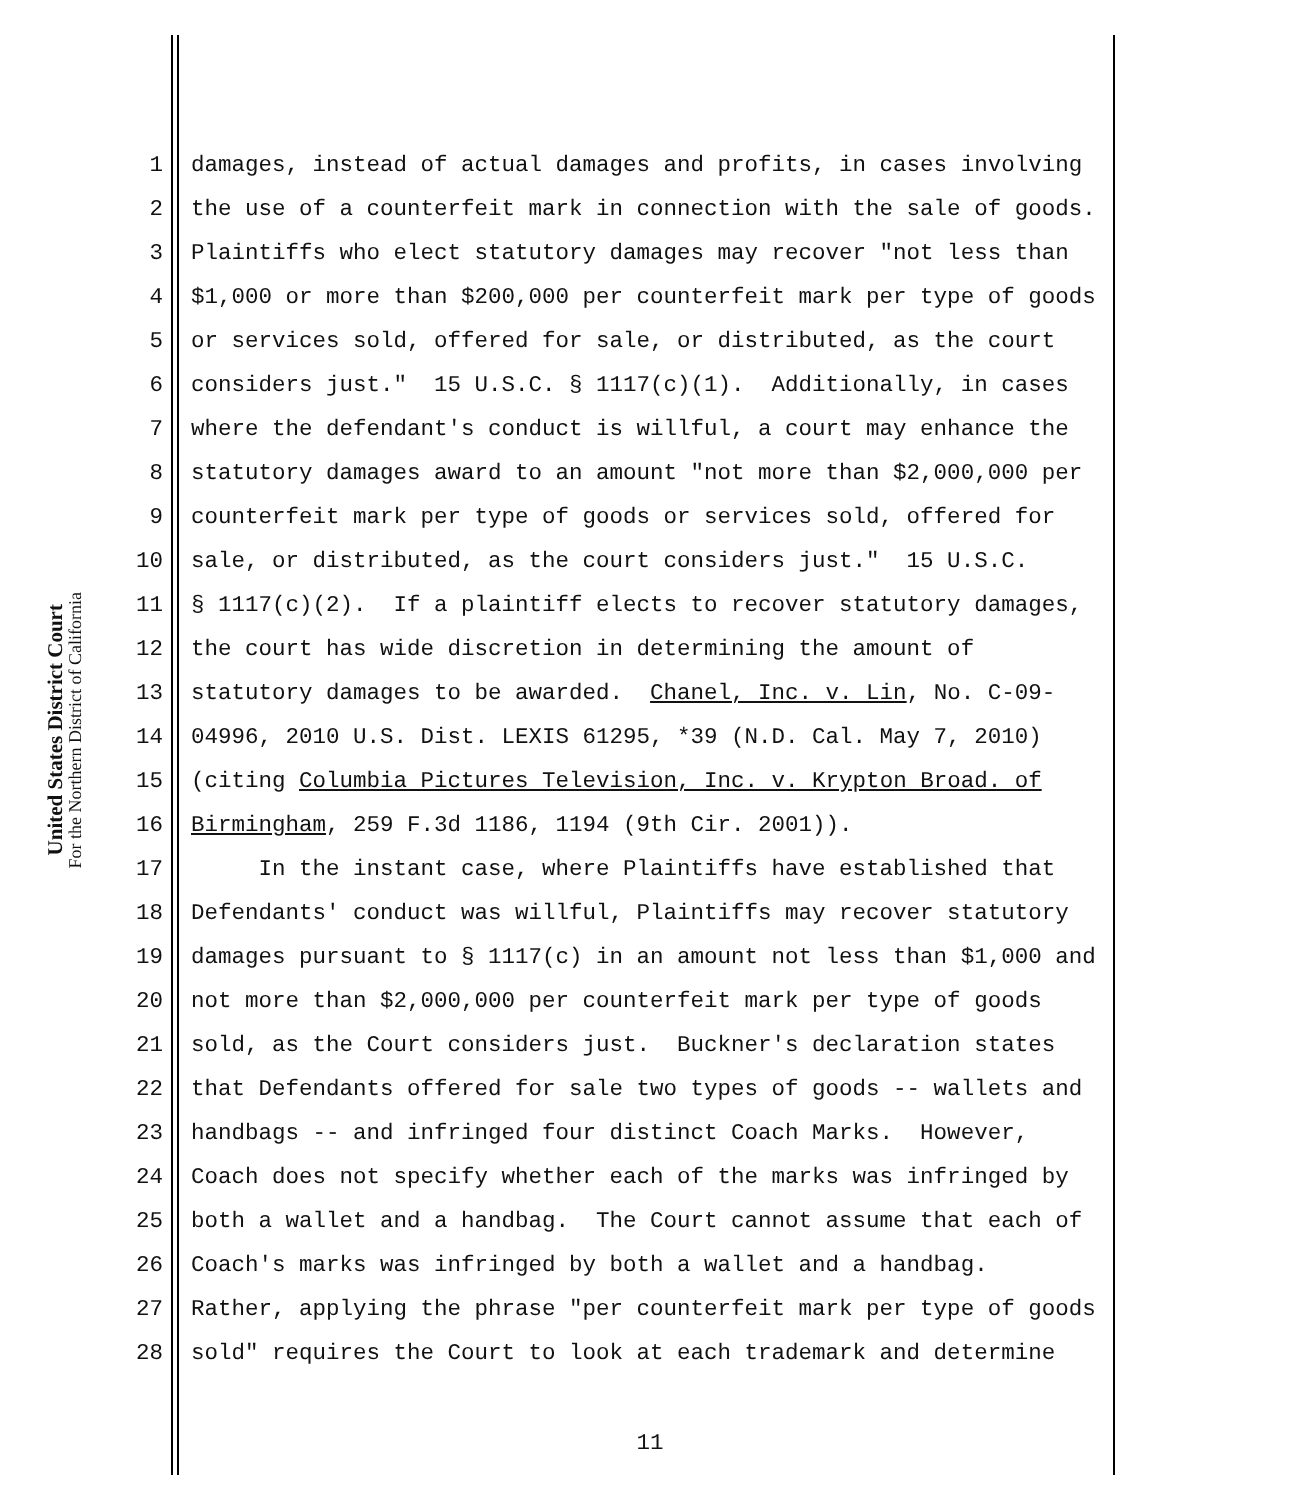United States District Court
For the Northern District of California
1 damages, instead of actual damages and profits, in cases involving
2 the use of a counterfeit mark in connection with the sale of goods.
3 Plaintiffs who elect statutory damages may recover "not less than
4 $1,000 or more than $200,000 per counterfeit mark per type of goods
5 or services sold, offered for sale, or distributed, as the court
6 considers just." 15 U.S.C. § 1117(c)(1). Additionally, in cases
7 where the defendant's conduct is willful, a court may enhance the
8 statutory damages award to an amount "not more than $2,000,000 per
9 counterfeit mark per type of goods or services sold, offered for
10 sale, or distributed, as the court considers just." 15 U.S.C.
11 § 1117(c)(2). If a plaintiff elects to recover statutory damages,
12 the court has wide discretion in determining the amount of
13 statutory damages to be awarded. Chanel, Inc. v. Lin, No. C-09-
14 04996, 2010 U.S. Dist. LEXIS 61295, *39 (N.D. Cal. May 7, 2010)
15 (citing Columbia Pictures Television, Inc. v. Krypton Broad. of
16 Birmingham, 259 F.3d 1186, 1194 (9th Cir. 2001)).
17 In the instant case, where Plaintiffs have established that
18 Defendants' conduct was willful, Plaintiffs may recover statutory
19 damages pursuant to § 1117(c) in an amount not less than $1,000 and
20 not more than $2,000,000 per counterfeit mark per type of goods
21 sold, as the Court considers just. Buckner's declaration states
22 that Defendants offered for sale two types of goods -- wallets and
23 handbags -- and infringed four distinct Coach Marks. However,
24 Coach does not specify whether each of the marks was infringed by
25 both a wallet and a handbag. The Court cannot assume that each of
26 Coach's marks was infringed by both a wallet and a handbag.
27 Rather, applying the phrase "per counterfeit mark per type of goods
28 sold" requires the Court to look at each trademark and determine
11